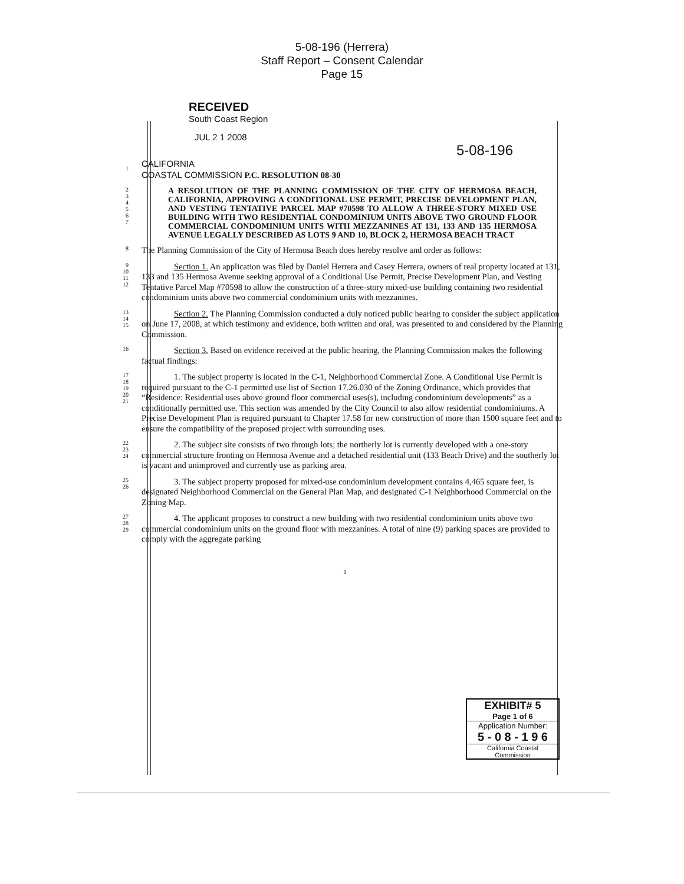5-08-196 (Herrera)
Staff Report – Consent Calendar
Page 15
RECEIVED
South Coast Region
JUL 2 1 2008
5-08-196
1
CALIFORNIA
COASTAL COMMISSION P.C. RESOLUTION 08-30
2
3
4
5
6
7
A RESOLUTION OF THE PLANNING COMMISSION OF THE CITY OF HERMOSA BEACH, CALIFORNIA, APPROVING A CONDITIONAL USE PERMIT, PRECISE DEVELOPMENT PLAN, AND VESTING TENTATIVE PARCEL MAP #70598 TO ALLOW A THREE-STORY MIXED USE BUILDING WITH TWO RESIDENTIAL CONDOMINIUM UNITS ABOVE TWO GROUND FLOOR COMMERCIAL CONDOMINIUM UNITS WITH MEZZANINES AT 131, 133 AND 135 HERMOSA AVENUE LEGALLY DESCRIBED AS LOTS 9 AND 10, BLOCK 2, HERMOSA BEACH TRACT
8
The Planning Commission of the City of Hermosa Beach does hereby resolve and order as follows:
9
10
11
12
Section 1. An application was filed by Daniel Herrera and Casey Herrera, owners of real property located at 131, 133 and 135 Hermosa Avenue seeking approval of a Conditional Use Permit, Precise Development Plan, and Vesting Tentative Parcel Map #70598 to allow the construction of a three-story mixed-use building containing two residential condominium units above two commercial condominium units with mezzanines.
13
14
15
Section 2. The Planning Commission conducted a duly noticed public hearing to consider the subject application on June 17, 2008, at which testimony and evidence, both written and oral, was presented to and considered by the Planning Commission.
16
Section 3. Based on evidence received at the public hearing, the Planning Commission makes the following factual findings:
17
18
19
20
21
1. The subject property is located in the C-1, Neighborhood Commercial Zone. A Conditional Use Permit is required pursuant to the C-1 permitted use list of Section 17.26.030 of the Zoning Ordinance, which provides that “Residence: Residential uses above ground floor commercial uses(s), including condominium developments” as a conditionally permitted use. This section was amended by the City Council to also allow residential condominiums. A Precise Development Plan is required pursuant to Chapter 17.58 for new construction of more than 1500 square feet and to ensure the compatibility of the proposed project with surrounding uses.
22
23
24
2. The subject site consists of two through lots; the northerly lot is currently developed with a one-story commercial structure fronting on Hermosa Avenue and a detached residential unit (133 Beach Drive) and the southerly lot is vacant and unimproved and currently use as parking area.
25
26
3. The subject property proposed for mixed-use condominium development contains 4,465 square feet, is designated Neighborhood Commercial on the General Plan Map, and designated C-1 Neighborhood Commercial on the Zoning Map.
27
28
29
4. The applicant proposes to construct a new building with two residential condominium units above two commercial condominium units on the ground floor with mezzanines. A total of nine (9) parking spaces are provided to comply with the aggregate parking
1
EXHIBIT# 5
Page 1 of 6
Application Number:
5 - 0 8 - 1 9 6
California Coastal
Commission